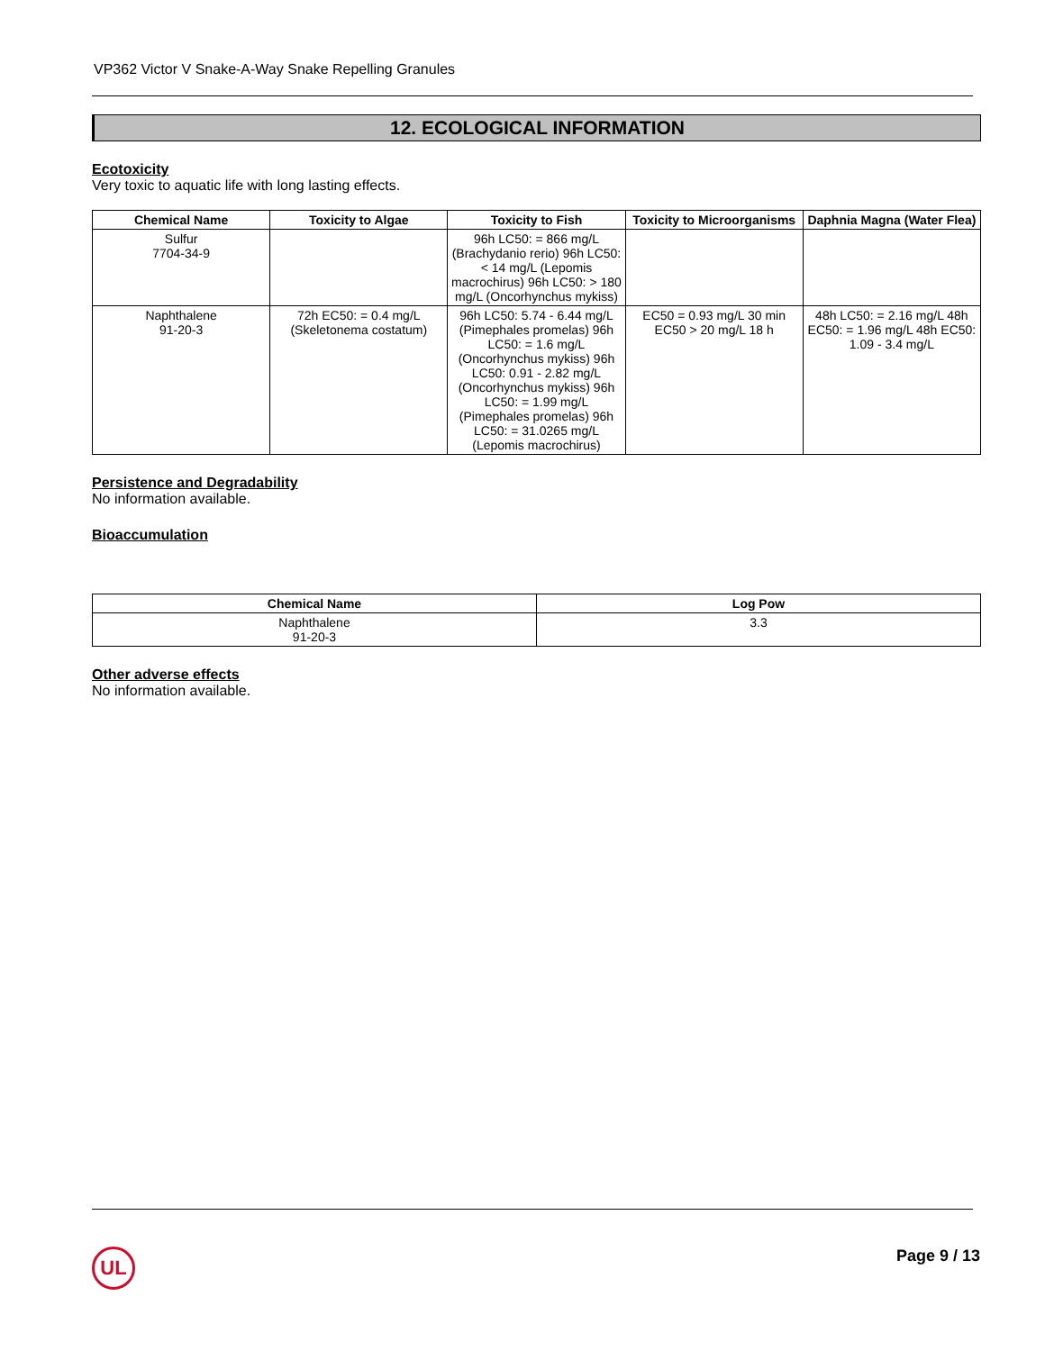VP362 Victor V Snake-A-Way Snake Repelling Granules
12. ECOLOGICAL INFORMATION
Ecotoxicity
Very toxic to aquatic life with long lasting effects.
| Chemical Name | Toxicity to Algae | Toxicity to Fish | Toxicity to Microorganisms | Daphnia Magna (Water Flea) |
| --- | --- | --- | --- | --- |
| Sulfur 7704-34-9 | | 96h LC50: = 866 mg/L (Brachydanio rerio) 96h LC50: < 14 mg/L (Lepomis macrochirus) 96h LC50: > 180 mg/L (Oncorhynchus mykiss) | | |
| Naphthalene 91-20-3 | 72h EC50: = 0.4 mg/L (Skeletonema costatum) | 96h LC50: 5.74 - 6.44 mg/L (Pimephales promelas) 96h LC50: = 1.6 mg/L (Oncorhynchus mykiss) 96h LC50: 0.91 - 2.82 mg/L (Oncorhynchus mykiss) 96h LC50: = 1.99 mg/L (Pimephales promelas) 96h LC50: = 31.0265 mg/L (Lepomis macrochirus) | EC50 = 0.93 mg/L 30 min EC50 > 20 mg/L 18 h | 48h LC50: = 2.16 mg/L 48h EC50: = 1.96 mg/L 48h EC50: 1.09 - 3.4 mg/L |
Persistence and Degradability
No information available.
Bioaccumulation
| Chemical Name | Log Pow |
| --- | --- |
| Naphthalene 91-20-3 | 3.3 |
Other adverse effects
No information available.
UL Page 9 / 13